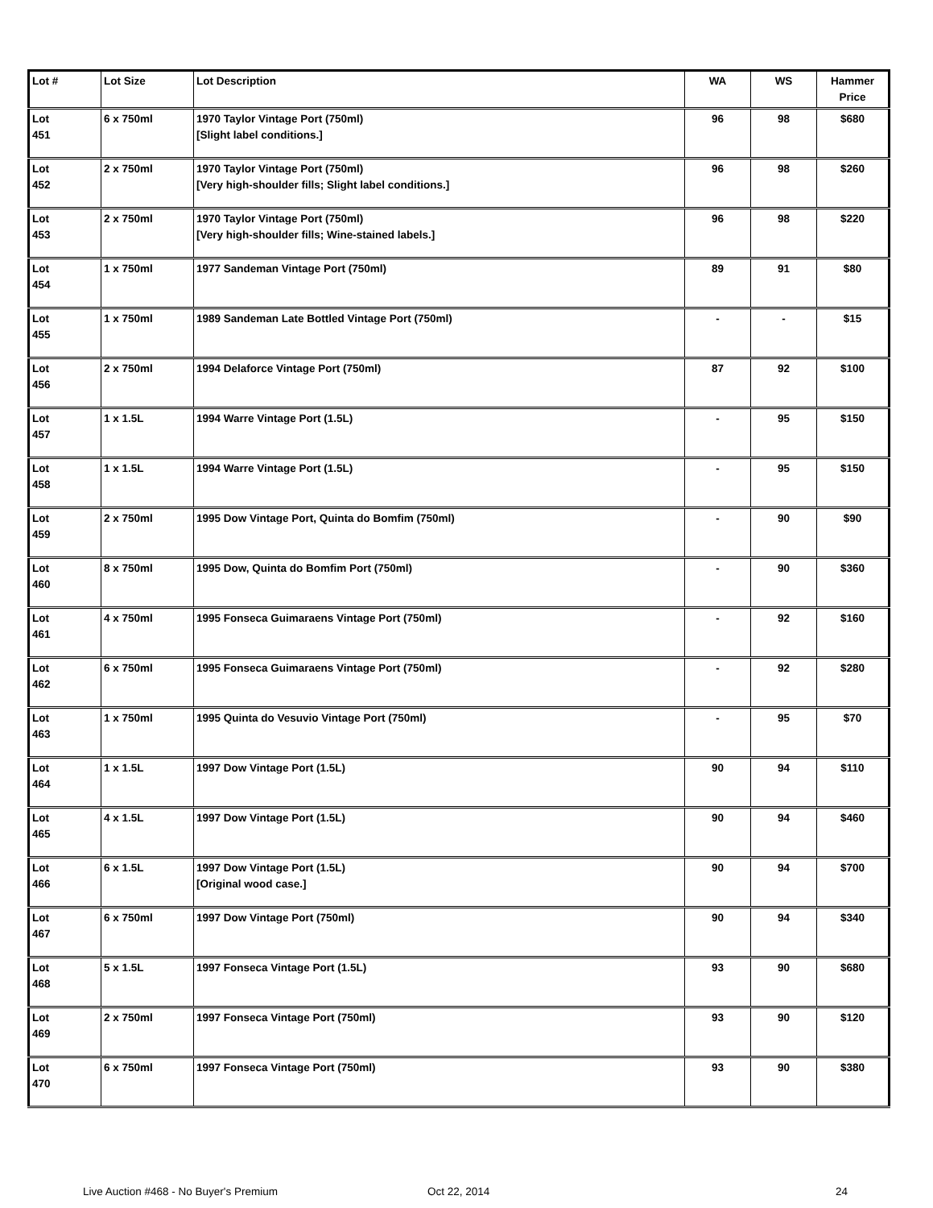| Lot # | Lot Size | Lot Description | WA | WS | Hammer Price |
| --- | --- | --- | --- | --- | --- |
| Lot 451 | 6 x 750ml | 1970 Taylor Vintage Port (750ml) [Slight label conditions.] | 96 | 98 | $680 |
| Lot 452 | 2 x 750ml | 1970 Taylor Vintage Port (750ml) [Very high-shoulder fills; Slight label conditions.] | 96 | 98 | $260 |
| Lot 453 | 2 x 750ml | 1970 Taylor Vintage Port (750ml) [Very high-shoulder fills; Wine-stained labels.] | 96 | 98 | $220 |
| Lot 454 | 1 x 750ml | 1977 Sandeman Vintage Port (750ml) | 89 | 91 | $80 |
| Lot 455 | 1 x 750ml | 1989 Sandeman Late Bottled Vintage Port (750ml) | - | - | $15 |
| Lot 456 | 2 x 750ml | 1994 Delaforce Vintage Port (750ml) | 87 | 92 | $100 |
| Lot 457 | 1 x 1.5L | 1994 Warre Vintage Port (1.5L) | - | 95 | $150 |
| Lot 458 | 1 x 1.5L | 1994 Warre Vintage Port (1.5L) | - | 95 | $150 |
| Lot 459 | 2 x 750ml | 1995 Dow Vintage Port, Quinta do Bomfim (750ml) | - | 90 | $90 |
| Lot 460 | 8 x 750ml | 1995 Dow, Quinta do Bomfim Port (750ml) | - | 90 | $360 |
| Lot 461 | 4 x 750ml | 1995 Fonseca Guimaraens Vintage Port (750ml) | - | 92 | $160 |
| Lot 462 | 6 x 750ml | 1995 Fonseca Guimaraens Vintage Port (750ml) | - | 92 | $280 |
| Lot 463 | 1 x 750ml | 1995 Quinta do Vesuvio Vintage Port (750ml) | - | 95 | $70 |
| Lot 464 | 1 x 1.5L | 1997 Dow Vintage Port (1.5L) | 90 | 94 | $110 |
| Lot 465 | 4 x 1.5L | 1997 Dow Vintage Port (1.5L) | 90 | 94 | $460 |
| Lot 466 | 6 x 1.5L | 1997 Dow Vintage Port (1.5L) [Original wood case.] | 90 | 94 | $700 |
| Lot 467 | 6 x 750ml | 1997 Dow Vintage Port (750ml) | 90 | 94 | $340 |
| Lot 468 | 5 x 1.5L | 1997 Fonseca Vintage Port (1.5L) | 93 | 90 | $680 |
| Lot 469 | 2 x 750ml | 1997 Fonseca Vintage Port (750ml) | 93 | 90 | $120 |
| Lot 470 | 6 x 750ml | 1997 Fonseca Vintage Port (750ml) | 93 | 90 | $380 |
Live Auction #468 - No Buyer's Premium Oct 22, 2014 24